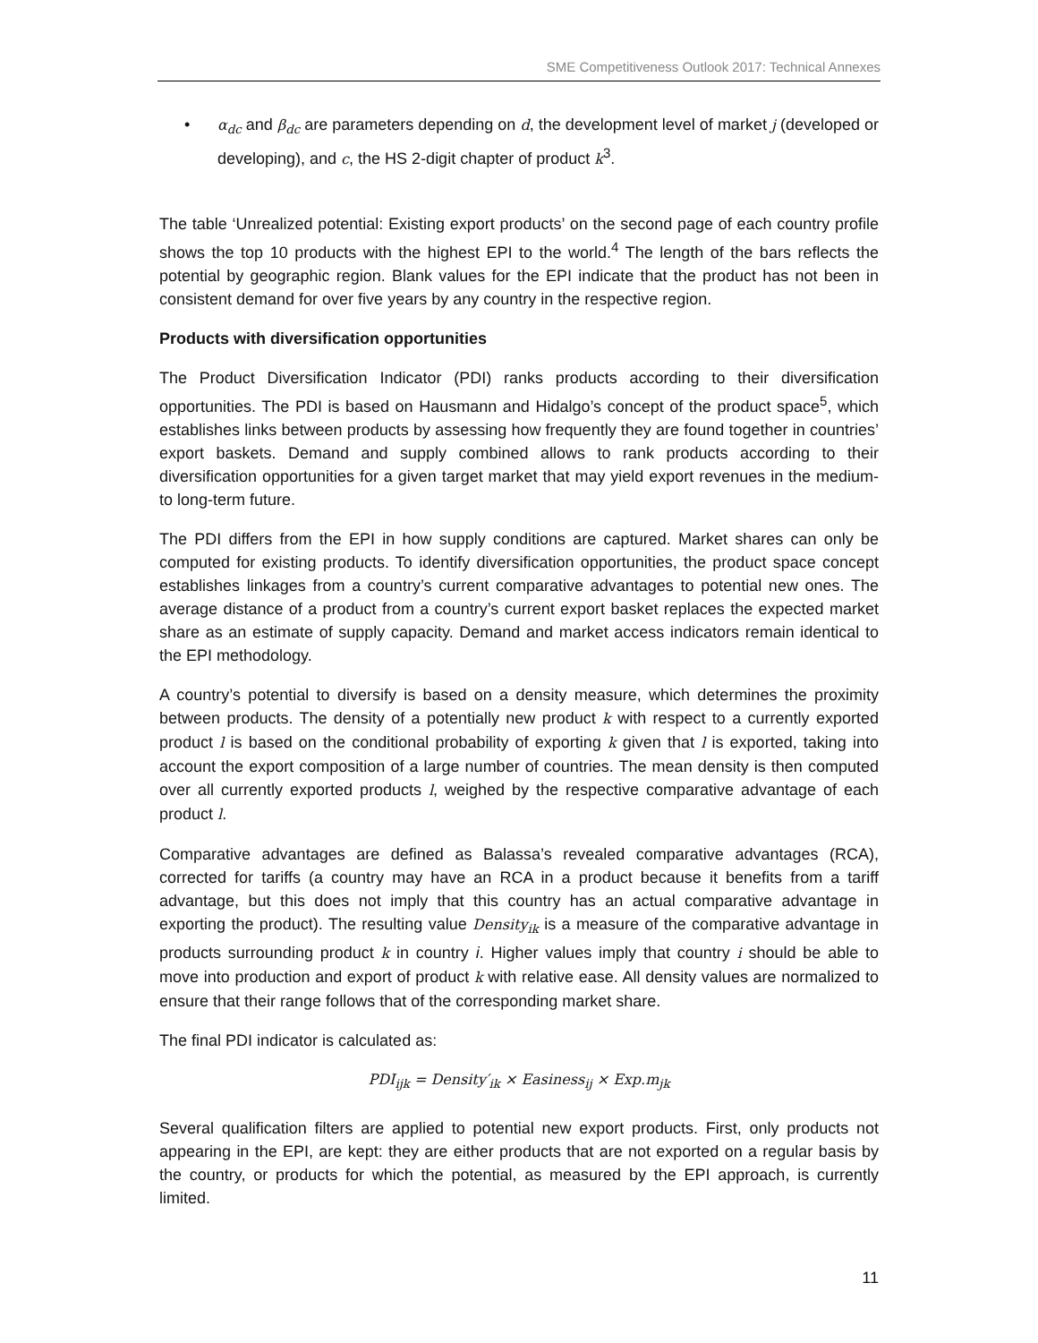SME Competitiveness Outlook 2017: Technical Annexes
• α<sub>dc</sub> and β<sub>dc</sub> are parameters depending on d, the development level of market j (developed or developing), and c, the HS 2-digit chapter of product k<sup>3</sup>.
The table ‘Unrealized potential: Existing export products’ on the second page of each country profile shows the top 10 products with the highest EPI to the world.<sup>4</sup> The length of the bars reflects the potential by geographic region. Blank values for the EPI indicate that the product has not been in consistent demand for over five years by any country in the respective region.
Products with diversification opportunities
The Product Diversification Indicator (PDI) ranks products according to their diversification opportunities. The PDI is based on Hausmann and Hidalgo’s concept of the product space<sup>5</sup>, which establishes links between products by assessing how frequently they are found together in countries’ export baskets. Demand and supply combined allows to rank products according to their diversification opportunities for a given target market that may yield export revenues in the medium- to long-term future.
The PDI differs from the EPI in how supply conditions are captured. Market shares can only be computed for existing products. To identify diversification opportunities, the product space concept establishes linkages from a country’s current comparative advantages to potential new ones. The average distance of a product from a country’s current export basket replaces the expected market share as an estimate of supply capacity. Demand and market access indicators remain identical to the EPI methodology.
A country’s potential to diversify is based on a density measure, which determines the proximity between products. The density of a potentially new product k with respect to a currently exported product l is based on the conditional probability of exporting k given that l is exported, taking into account the export composition of a large number of countries. The mean density is then computed over all currently exported products l, weighed by the respective comparative advantage of each product l.
Comparative advantages are defined as Balassa’s revealed comparative advantages (RCA), corrected for tariffs (a country may have an RCA in a product because it benefits from a tariff advantage, but this does not imply that this country has an actual comparative advantage in exporting the product). The resulting value Density<sub>ik</sub> is a measure of the comparative advantage in products surrounding product k in country i. Higher values imply that country i should be able to move into production and export of product k with relative ease. All density values are normalized to ensure that their range follows that of the corresponding market share.
The final PDI indicator is calculated as:
PDI<sub>ijk</sub> = Density′<sub>ik</sub> × Easiness<sub>ij</sub> × Exp.m<sub>jk</sub>
Several qualification filters are applied to potential new export products. First, only products not appearing in the EPI, are kept: they are either products that are not exported on a regular basis by the country, or products for which the potential, as measured by the EPI approach, is currently limited.
11